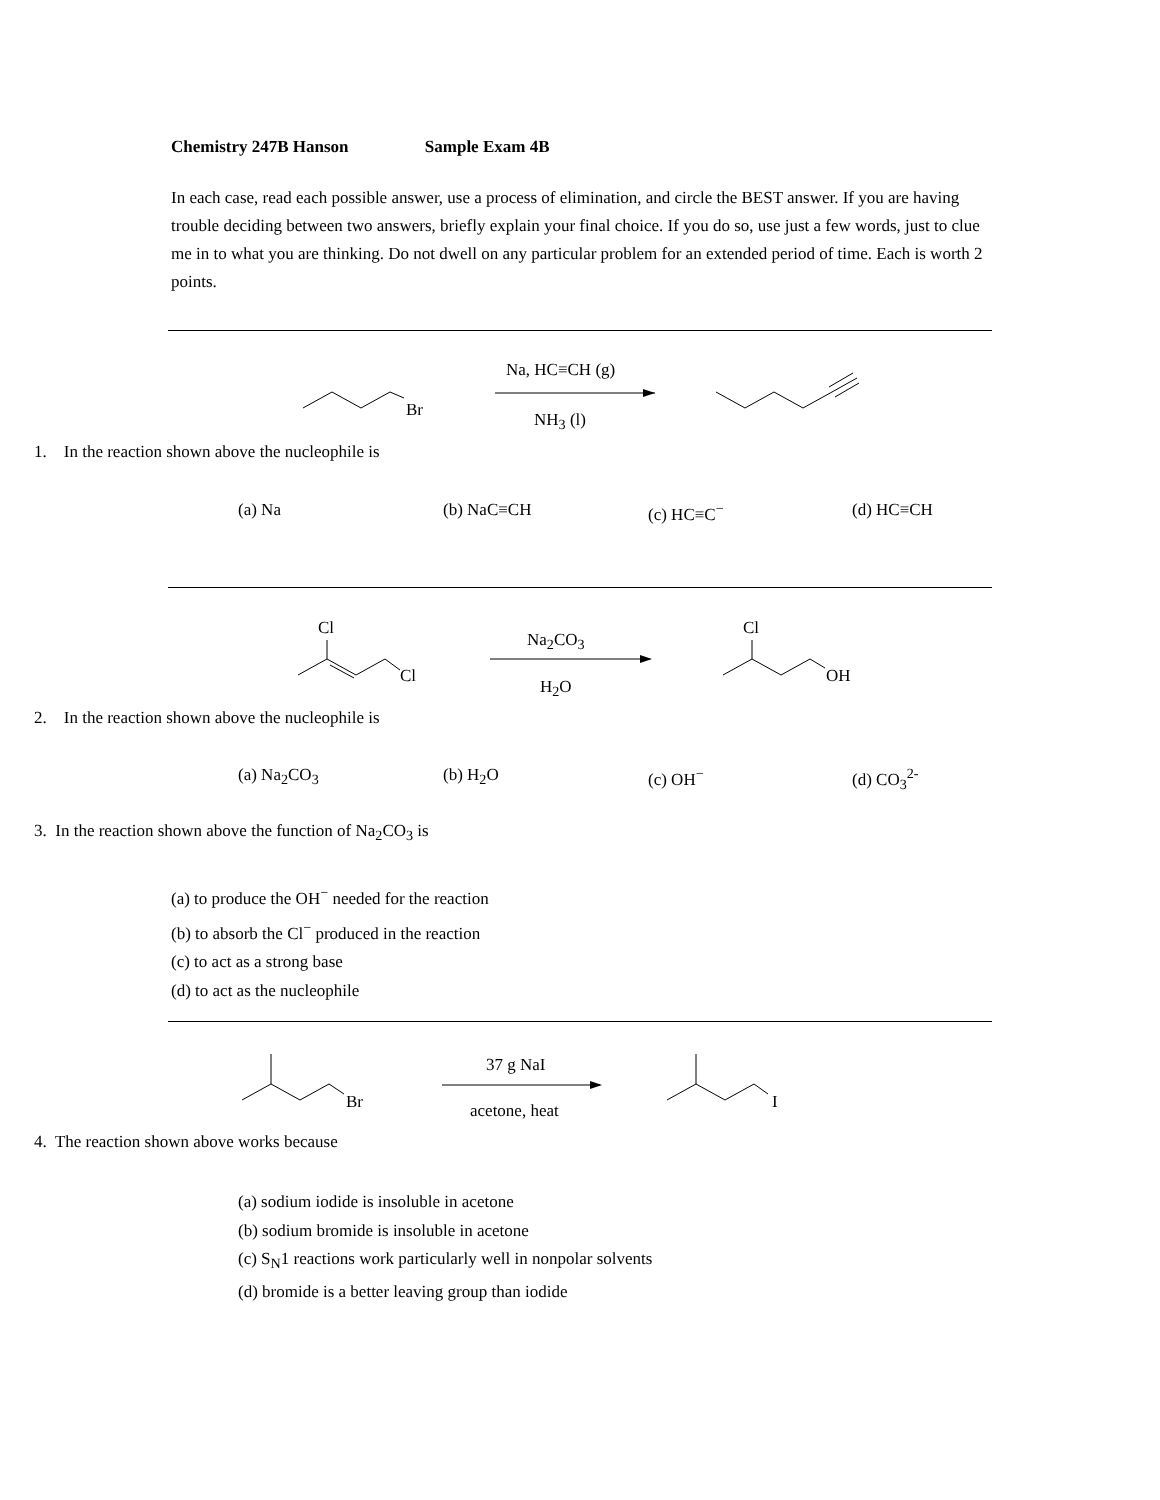Chemistry 247B Hanson Sample Exam 4B
In each case, read each possible answer, use a process of elimination, and circle the BEST answer. If you are having trouble deciding between two answers, briefly explain your final choice. If you do so, use just a few words, just to clue me in to what you are thinking. Do not dwell on any particular problem for an extended period of time. Each is worth 2 points.
Br
Na, HC≡CH (g)
NH<sub>3</sub> (l)
1. In the reaction shown above the nucleophile is
(a) Na (b) NaC≡CH (c) HC≡C<sup>−</sup> (d) HC≡CH
Cl
Cl
Na<sub>2</sub>CO<sub>3</sub>
H<sub>2</sub>O
Cl
OH
2. In the reaction shown above the nucleophile is
(a) Na<sub>2</sub>CO<sub>3</sub> (b) H<sub>2</sub>O (c) OH<sup>−</sup> (d) CO<sub>3</sub><sup>2-</sup>
3. In the reaction shown above the function of Na<sub>2</sub>CO<sub>3</sub> is
(a) to produce the OH<sup>−</sup> needed for the reaction
(b) to absorb the Cl<sup>−</sup> produced in the reaction
(c) to act as a strong base
(d) to act as the nucleophile
Br
37 g NaI
acetone, heat I
4. The reaction shown above works because
(a) sodium iodide is insoluble in acetone
(b) sodium bromide is insoluble in acetone
(c) S<sub>N</sub>1 reactions work particularly well in nonpolar solvents
(d) bromide is a better leaving group than iodide